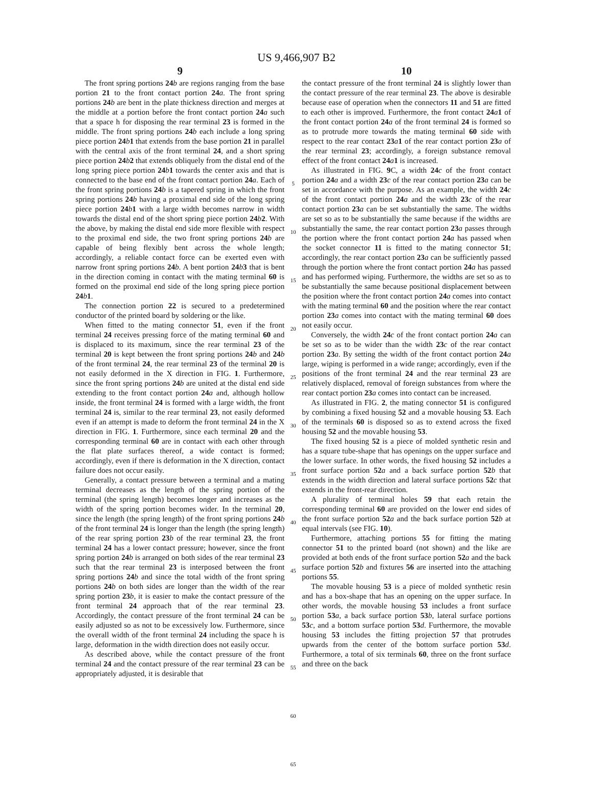US 9,466,907 B2
9
The front spring portions 24 b are regions ranging from the base portion 21 to the front contact portion 24 a. The front spring portions 24 b are bent in the plate thickness direction and merges at the middle at a portion before the front contact portion 24 a such that a space h for disposing the rear terminal 23 is formed in the middle. The front spring portions 24 b each include a long spring piece portion 24 b 1 that extends from the base portion 21 in parallel with the central axis of the front terminal 24, and a short spring piece portion 24 b 2 that extends obliquely from the distal end of the long spring piece portion 24 b 1 towards the center axis and that is connected to the base end of the front contact portion 24 a. Each of the front spring portions 24 b is a tapered spring in which the front spring portions 24 b having a proximal end side of the long spring piece portion 24 b 1 with a large width becomes narrow in width towards the distal end of the short spring piece portion 24 b 2. With the above, by making the distal end side more flexible with respect to the proximal end side, the two front spring portions 24 b are capable of being flexibly bent across the whole length; accordingly, a reliable contact force can be exerted even with narrow front spring portions 24 b. A bent portion 24 b 3 that is bent in the direction coming in contact with the mating terminal 60 is formed on the proximal end side of the long spring piece portion 24 b 1.
The connection portion 22 is secured to a predetermined conductor of the printed board by soldering or the like.
When fitted to the mating connector 51, even if the front terminal 24 receives pressing force of the mating terminal 60 and is displaced to its maximum, since the rear terminal 23 of the terminal 20 is kept between the front spring portions 24 b and 24 b of the front terminal 24, the rear terminal 23 of the terminal 20 is not easily deformed in the X direction in FIG. 1. Furthermore, since the front spring portions 24 b are united at the distal end side extending to the front contact portion 24 a and, although hollow inside, the front terminal 24 is formed with a large width, the front terminal 24 is, similar to the rear terminal 23, not easily deformed even if an attempt is made to deform the front terminal 24 in the X direction in FIG. 1. Furthermore, since each terminal 20 and the corresponding terminal 60 are in contact with each other through the flat plate surfaces thereof, a wide contact is formed; accordingly, even if there is deformation in the X direction, contact failure does not occur easily.
Generally, a contact pressure between a terminal and a mating terminal decreases as the length of the spring portion of the terminal (the spring length) becomes longer and increases as the width of the spring portion becomes wider. In the terminal 20, since the length (the spring length) of the front spring portions 24 b of the front terminal 24 is longer than the length (the spring length) of the rear spring portion 23 b of the rear terminal 23, the front terminal 24 has a lower contact pressure; however, since the front spring portion 24 b is arranged on both sides of the rear terminal 23 such that the rear terminal 23 is interposed between the front spring portions 24 b and since the total width of the front spring portions 24 b on both sides are longer than the width of the rear spring portion 23 b, it is easier to make the contact pressure of the front terminal 24 approach that of the rear terminal 23. Accordingly, the contact pressure of the front terminal 24 can be easily adjusted so as not to be excessively low. Furthermore, since the overall width of the front terminal 24 including the space h is large, deformation in the width direction does not easily occur.
As described above, while the contact pressure of the front terminal 24 and the contact pressure of the rear terminal 23 can be appropriately adjusted, it is desirable that
5
10
15
20
25
30
35
40
45
50
55
60
65
10
the contact pressure of the front terminal 24 is slightly lower than the contact pressure of the rear terminal 23. The above is desirable because ease of operation when the connectors 11 and 51 are fitted to each other is improved. Furthermore, the front contact 24 a 1 of the front contact portion 24 a of the front terminal 24 is formed so as to protrude more towards the mating terminal 60 side with respect to the rear contact 23 a 1 of the rear contact portion 23 a of the rear terminal 23; accordingly, a foreign substance removal effect of the front contact 24 a 1 is increased.
As illustrated in FIG. 9 C, a width 24 c of the front contact portion 24 a and a width 23 c of the rear contact portion 23 a can be set in accordance with the purpose. As an example, the width 24 c of the front contact portion 24 a and the width 23 c of the rear contact portion 23 a can be set substantially the same. The widths are set so as to be substantially the same because if the widths are substantially the same, the rear contact portion 23 a passes through the portion where the front contact portion 24 a has passed when the socket connector 11 is fitted to the mating connector 51; accordingly, the rear contact portion 23 a can be sufficiently passed through the portion where the front contact portion 24 a has passed and has performed wiping. Furthermore, the widths are set so as to be substantially the same because positional displacement between the position where the front contact portion 24 a comes into contact with the mating terminal 60 and the position where the rear contact portion 23 a comes into contact with the mating terminal 60 does not easily occur.
Conversely, the width 24 c of the front contact portion 24 a can be set so as to be wider than the width 23 c of the rear contact portion 23 a. By setting the width of the front contact portion 24 a large, wiping is performed in a wide range; accordingly, even if the positions of the front terminal 24 and the rear terminal 23 are relatively displaced, removal of foreign substances from where the rear contact portion 23 a comes into contact can be increased.
As illustrated in FIG. 2, the mating connector 51 is configured by combining a fixed housing 52 and a movable housing 53. Each of the terminals 60 is disposed so as to extend across the fixed housing 52 and the movable housing 53.
The fixed housing 52 is a piece of molded synthetic resin and has a square tube-shape that has openings on the upper surface and the lower surface. In other words, the fixed housing 52 includes a front surface portion 52 a and a back surface portion 52 b that extends in the width direction and lateral surface portions 52 c that extends in the front-rear direction.
A plurality of terminal holes 59 that each retain the corresponding terminal 60 are provided on the lower end sides of the front surface portion 52 a and the back surface portion 52 b at equal intervals (see FIG. 10).
Furthermore, attaching portions 55 for fitting the mating connector 51 to the printed board (not shown) and the like are provided at both ends of the front surface portion 52 a and the back surface portion 52 b and fixtures 56 are inserted into the attaching portions 55.
The movable housing 53 is a piece of molded synthetic resin and has a box-shape that has an opening on the upper surface. In other words, the movable housing 53 includes a front surface portion 53 a, a back surface portion 53 b, lateral surface portions 53 c, and a bottom surface portion 53 d. Furthermore, the movable housing 53 includes the fitting projection 57 that protrudes upwards from the center of the bottom surface portion 53 d. Furthermore, a total of six terminals 60, three on the front surface and three on the back